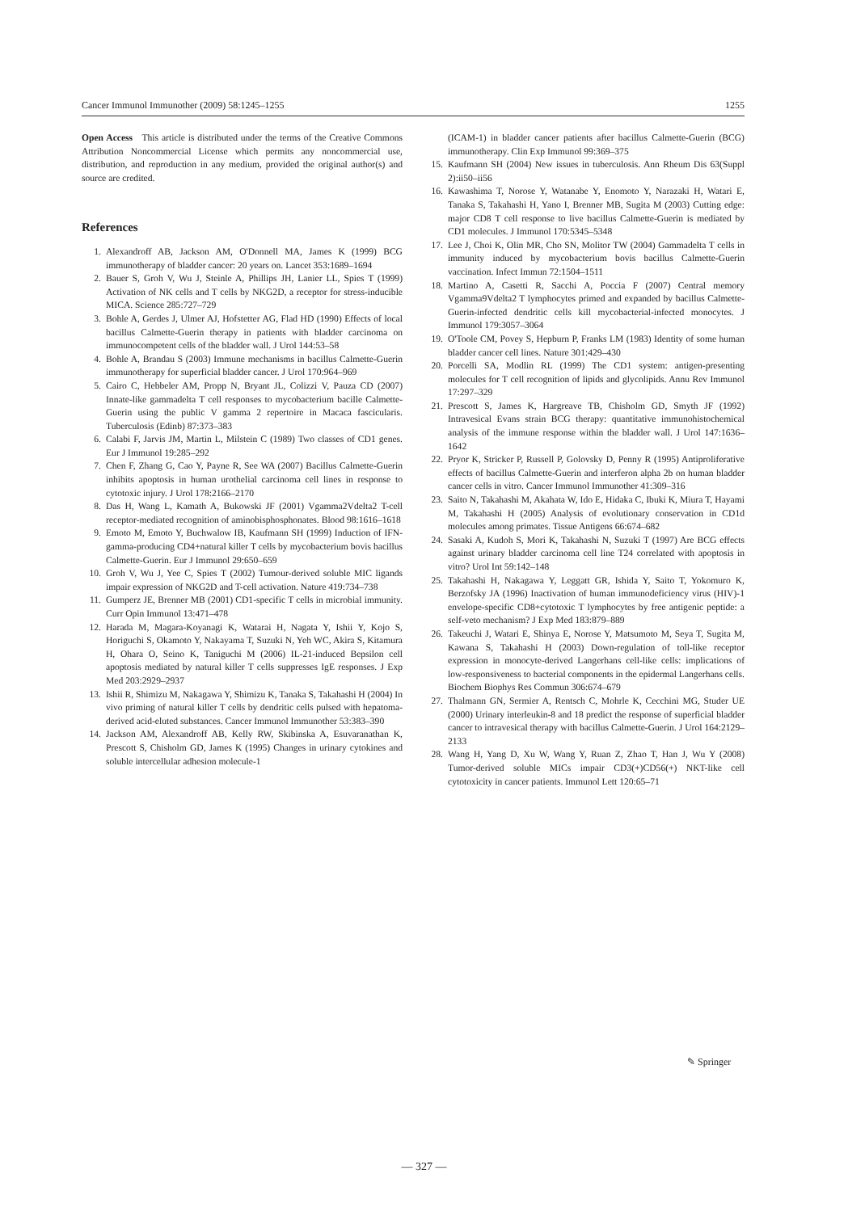Cancer Immunol Immunother (2009) 58:1245–1255 1255
Open Access This article is distributed under the terms of the Creative Commons Attribution Noncommercial License which permits any noncommercial use, distribution, and reproduction in any medium, provided the original author(s) and source are credited.
References
1. Alexandroff AB, Jackson AM, O'Donnell MA, James K (1999) BCG immunotherapy of bladder cancer: 20 years on. Lancet 353:1689–1694
2. Bauer S, Groh V, Wu J, Steinle A, Phillips JH, Lanier LL, Spies T (1999) Activation of NK cells and T cells by NKG2D, a receptor for stress-inducible MICA. Science 285:727–729
3. Bohle A, Gerdes J, Ulmer AJ, Hofstetter AG, Flad HD (1990) Effects of local bacillus Calmette-Guerin therapy in patients with bladder carcinoma on immunocompetent cells of the bladder wall. J Urol 144:53–58
4. Bohle A, Brandau S (2003) Immune mechanisms in bacillus Calmette-Guerin immunotherapy for superficial bladder cancer. J Urol 170:964–969
5. Cairo C, Hebbeler AM, Propp N, Bryant JL, Colizzi V, Pauza CD (2007) Innate-like gammadelta T cell responses to mycobacterium bacille Calmette-Guerin using the public V gamma 2 repertoire in Macaca fascicularis. Tuberculosis (Edinb) 87:373–383
6. Calabi F, Jarvis JM, Martin L, Milstein C (1989) Two classes of CD1 genes. Eur J Immunol 19:285–292
7. Chen F, Zhang G, Cao Y, Payne R, See WA (2007) Bacillus Calmette-Guerin inhibits apoptosis in human urothelial carcinoma cell lines in response to cytotoxic injury. J Urol 178:2166–2170
8. Das H, Wang L, Kamath A, Bukowski JF (2001) Vgamma2Vdelta2 T-cell receptor-mediated recognition of aminobisphosphonates. Blood 98:1616–1618
9. Emoto M, Emoto Y, Buchwalow IB, Kaufmann SH (1999) Induction of IFN-gamma-producing CD4+natural killer T cells by mycobacterium bovis bacillus Calmette-Guerin. Eur J Immunol 29:650–659
10. Groh V, Wu J, Yee C, Spies T (2002) Tumour-derived soluble MIC ligands impair expression of NKG2D and T-cell activation. Nature 419:734–738
11. Gumperz JE, Brenner MB (2001) CD1-specific T cells in microbial immunity. Curr Opin Immunol 13:471–478
12. Harada M, Magara-Koyanagi K, Watarai H, Nagata Y, Ishii Y, Kojo S, Horiguchi S, Okamoto Y, Nakayama T, Suzuki N, Yeh WC, Akira S, Kitamura H, Ohara O, Seino K, Taniguchi M (2006) IL-21-induced Bepsilon cell apoptosis mediated by natural killer T cells suppresses IgE responses. J Exp Med 203:2929–2937
13. Ishii R, Shimizu M, Nakagawa Y, Shimizu K, Tanaka S, Takahashi H (2004) In vivo priming of natural killer T cells by dendritic cells pulsed with hepatoma-derived acid-eluted substances. Cancer Immunol Immunother 53:383–390
14. Jackson AM, Alexandroff AB, Kelly RW, Skibinska A, Esuvaranathan K, Prescott S, Chisholm GD, James K (1995) Changes in urinary cytokines and soluble intercellular adhesion molecule-1
(ICAM-1) in bladder cancer patients after bacillus Calmette-Guerin (BCG) immunotherapy. Clin Exp Immunol 99:369–375
15. Kaufmann SH (2004) New issues in tuberculosis. Ann Rheum Dis 63(Suppl 2):ii50–ii56
16. Kawashima T, Norose Y, Watanabe Y, Enomoto Y, Narazaki H, Watari E, Tanaka S, Takahashi H, Yano I, Brenner MB, Sugita M (2003) Cutting edge: major CD8 T cell response to live bacillus Calmette-Guerin is mediated by CD1 molecules. J Immunol 170:5345–5348
17. Lee J, Choi K, Olin MR, Cho SN, Molitor TW (2004) Gammadelta T cells in immunity induced by mycobacterium bovis bacillus Calmette-Guerin vaccination. Infect Immun 72:1504–1511
18. Martino A, Casetti R, Sacchi A, Poccia F (2007) Central memory Vgamma9Vdelta2 T lymphocytes primed and expanded by bacillus Calmette-Guerin-infected dendritic cells kill mycobacterial-infected monocytes. J Immunol 179:3057–3064
19. O'Toole CM, Povey S, Hepburn P, Franks LM (1983) Identity of some human bladder cancer cell lines. Nature 301:429–430
20. Porcelli SA, Modlin RL (1999) The CD1 system: antigen-presenting molecules for T cell recognition of lipids and glycolipids. Annu Rev Immunol 17:297–329
21. Prescott S, James K, Hargreave TB, Chisholm GD, Smyth JF (1992) Intravesical Evans strain BCG therapy: quantitative immunohistochemical analysis of the immune response within the bladder wall. J Urol 147:1636–1642
22. Pryor K, Stricker P, Russell P, Golovsky D, Penny R (1995) Antiproliferative effects of bacillus Calmette-Guerin and interferon alpha 2b on human bladder cancer cells in vitro. Cancer Immunol Immunother 41:309–316
23. Saito N, Takahashi M, Akahata W, Ido E, Hidaka C, Ibuki K, Miura T, Hayami M, Takahashi H (2005) Analysis of evolutionary conservation in CD1d molecules among primates. Tissue Antigens 66:674–682
24. Sasaki A, Kudoh S, Mori K, Takahashi N, Suzuki T (1997) Are BCG effects against urinary bladder carcinoma cell line T24 correlated with apoptosis in vitro? Urol Int 59:142–148
25. Takahashi H, Nakagawa Y, Leggatt GR, Ishida Y, Saito T, Yokomuro K, Berzofsky JA (1996) Inactivation of human immunodeficiency virus (HIV)-1 envelope-specific CD8+cytotoxic T lymphocytes by free antigenic peptide: a self-veto mechanism? J Exp Med 183:879–889
26. Takeuchi J, Watari E, Shinya E, Norose Y, Matsumoto M, Seya T, Sugita M, Kawana S, Takahashi H (2003) Down-regulation of toll-like receptor expression in monocyte-derived Langerhans cell-like cells: implications of low-responsiveness to bacterial components in the epidermal Langerhans cells. Biochem Biophys Res Commun 306:674–679
27. Thalmann GN, Sermier A, Rentsch C, Mohrle K, Cecchini MG, Studer UE (2000) Urinary interleukin-8 and 18 predict the response of superficial bladder cancer to intravesical therapy with bacillus Calmette-Guerin. J Urol 164:2129–2133
28. Wang H, Yang D, Xu W, Wang Y, Ruan Z, Zhao T, Han J, Wu Y (2008) Tumor-derived soluble MICs impair CD3(+)CD56(+) NKT-like cell cytotoxicity in cancer patients. Immunol Lett 120:65–71
✎ Springer
— 327 —